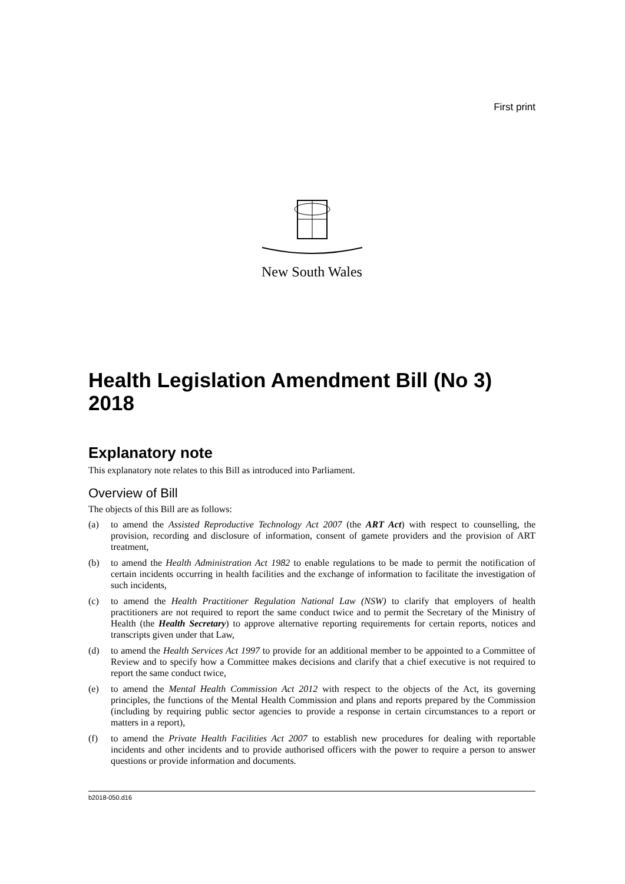First print
New South Wales
Health Legislation Amendment Bill (No 3) 2018
Explanatory note
This explanatory note relates to this Bill as introduced into Parliament.
Overview of Bill
The objects of this Bill are as follows:
(a) to amend the Assisted Reproductive Technology Act 2007 (the ART Act) with respect to counselling, the provision, recording and disclosure of information, consent of gamete providers and the provision of ART treatment,
(b) to amend the Health Administration Act 1982 to enable regulations to be made to permit the notification of certain incidents occurring in health facilities and the exchange of information to facilitate the investigation of such incidents,
(c) to amend the Health Practitioner Regulation National Law (NSW) to clarify that employers of health practitioners are not required to report the same conduct twice and to permit the Secretary of the Ministry of Health (the Health Secretary) to approve alternative reporting requirements for certain reports, notices and transcripts given under that Law,
(d) to amend the Health Services Act 1997 to provide for an additional member to be appointed to a Committee of Review and to specify how a Committee makes decisions and clarify that a chief executive is not required to report the same conduct twice,
(e) to amend the Mental Health Commission Act 2012 with respect to the objects of the Act, its governing principles, the functions of the Mental Health Commission and plans and reports prepared by the Commission (including by requiring public sector agencies to provide a response in certain circumstances to a report or matters in a report),
(f) to amend the Private Health Facilities Act 2007 to establish new procedures for dealing with reportable incidents and other incidents and to provide authorised officers with the power to require a person to answer questions or provide information and documents.
b2018-050.d16